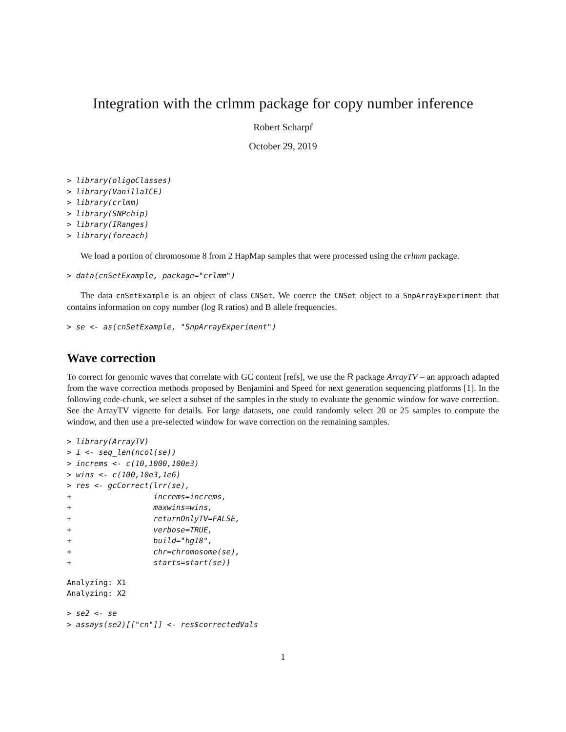Integration with the crlmm package for copy number inference
Robert Scharpf
October 29, 2019
> library(oligoClasses)
> library(VanillaICE)
> library(crlmm)
> library(SNPchip)
> library(IRanges)
> library(foreach)
We load a portion of chromosome 8 from 2 HapMap samples that were processed using the crlmm package.
> data(cnSetExample, package="crlmm")
The data cnSetExample is an object of class CNSet. We coerce the CNSet object to a SnpArrayExperiment that contains information on copy number (log R ratios) and B allele frequencies.
> se <- as(cnSetExample, "SnpArrayExperiment")
Wave correction
To correct for genomic waves that correlate with GC content [refs], we use the R package ArrayTV – an approach adapted from the wave correction methods proposed by Benjamini and Speed for next generation sequencing platforms [1]. In the following code-chunk, we select a subset of the samples in the study to evaluate the genomic window for wave correction. See the ArrayTV vignette for details. For large datasets, one could randomly select 20 or 25 samples to compute the window, and then use a pre-selected window for wave correction on the remaining samples.
> library(ArrayTV)
> i <- seq_len(ncol(se))
> increms <- c(10,1000,100e3)
> wins <- c(100,10e3,1e6)
> res <- gcCorrect(lrr(se),
+                  increms=increms,
+                  maxwins=wins,
+                  returnOnlyTV=FALSE,
+                  verbose=TRUE,
+                  build="hg18",
+                  chr=chromosome(se),
+                  starts=start(se))
Analyzing: X1
Analyzing: X2
> se2 <- se
> assays(se2)[["cn"]] <- res$correctedVals
1